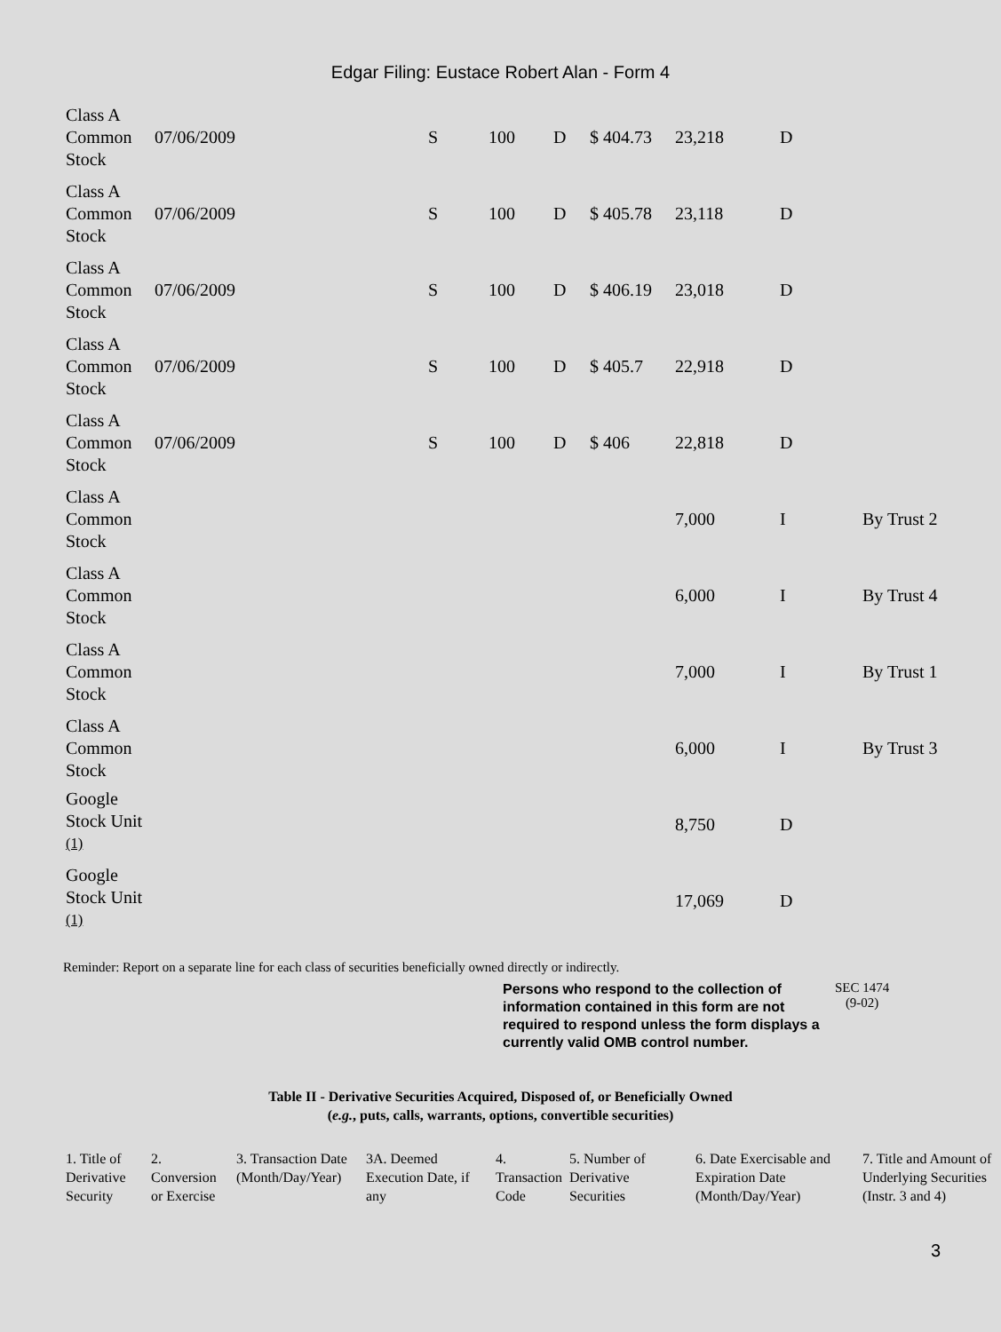Edgar Filing: Eustace Robert Alan - Form 4
| Class A Common Stock | 07/06/2009 | S | 100 | D | $ 404.73 | 23,218 | D | |
| Class A Common Stock | 07/06/2009 | S | 100 | D | $ 405.78 | 23,118 | D | |
| Class A Common Stock | 07/06/2009 | S | 100 | D | $ 406.19 | 23,018 | D | |
| Class A Common Stock | 07/06/2009 | S | 100 | D | $ 405.7 | 22,918 | D | |
| Class A Common Stock | 07/06/2009 | S | 100 | D | $ 406 | 22,818 | D | |
| Class A Common Stock | | | | | | 7,000 | I | By Trust 2 |
| Class A Common Stock | | | | | | 6,000 | I | By Trust 4 |
| Class A Common Stock | | | | | | 7,000 | I | By Trust 1 |
| Class A Common Stock | | | | | | 6,000 | I | By Trust 3 |
| Google Stock Unit <sup>(1)</sup> | | | | | | 8,750 | D | |
| Google Stock Unit <sup>(1)</sup> | | | | | | 17,069 | D | |
Reminder: Report on a separate line for each class of securities beneficially owned directly or indirectly.
Persons who respond to the collection of information contained in this form are not required to respond unless the form displays a currently valid OMB control number.
SEC 1474
(9-02)
Table II - Derivative Securities Acquired, Disposed of, or Beneficially Owned
(e.g., puts, calls, warrants, options, convertible securities)
| 1. Title of Derivative Security | 2. Conversion or Exercise | 3. Transaction Date (Month/Day/Year) | 3A. Deemed Execution Date, if any | 4. Transaction Code | 5. Number of Derivative Securities | 6. Date Exercisable and Expiration Date (Month/Day/Year) | 7. Title and Amount of Underlying Securities (Instr. 3 and 4) |
3